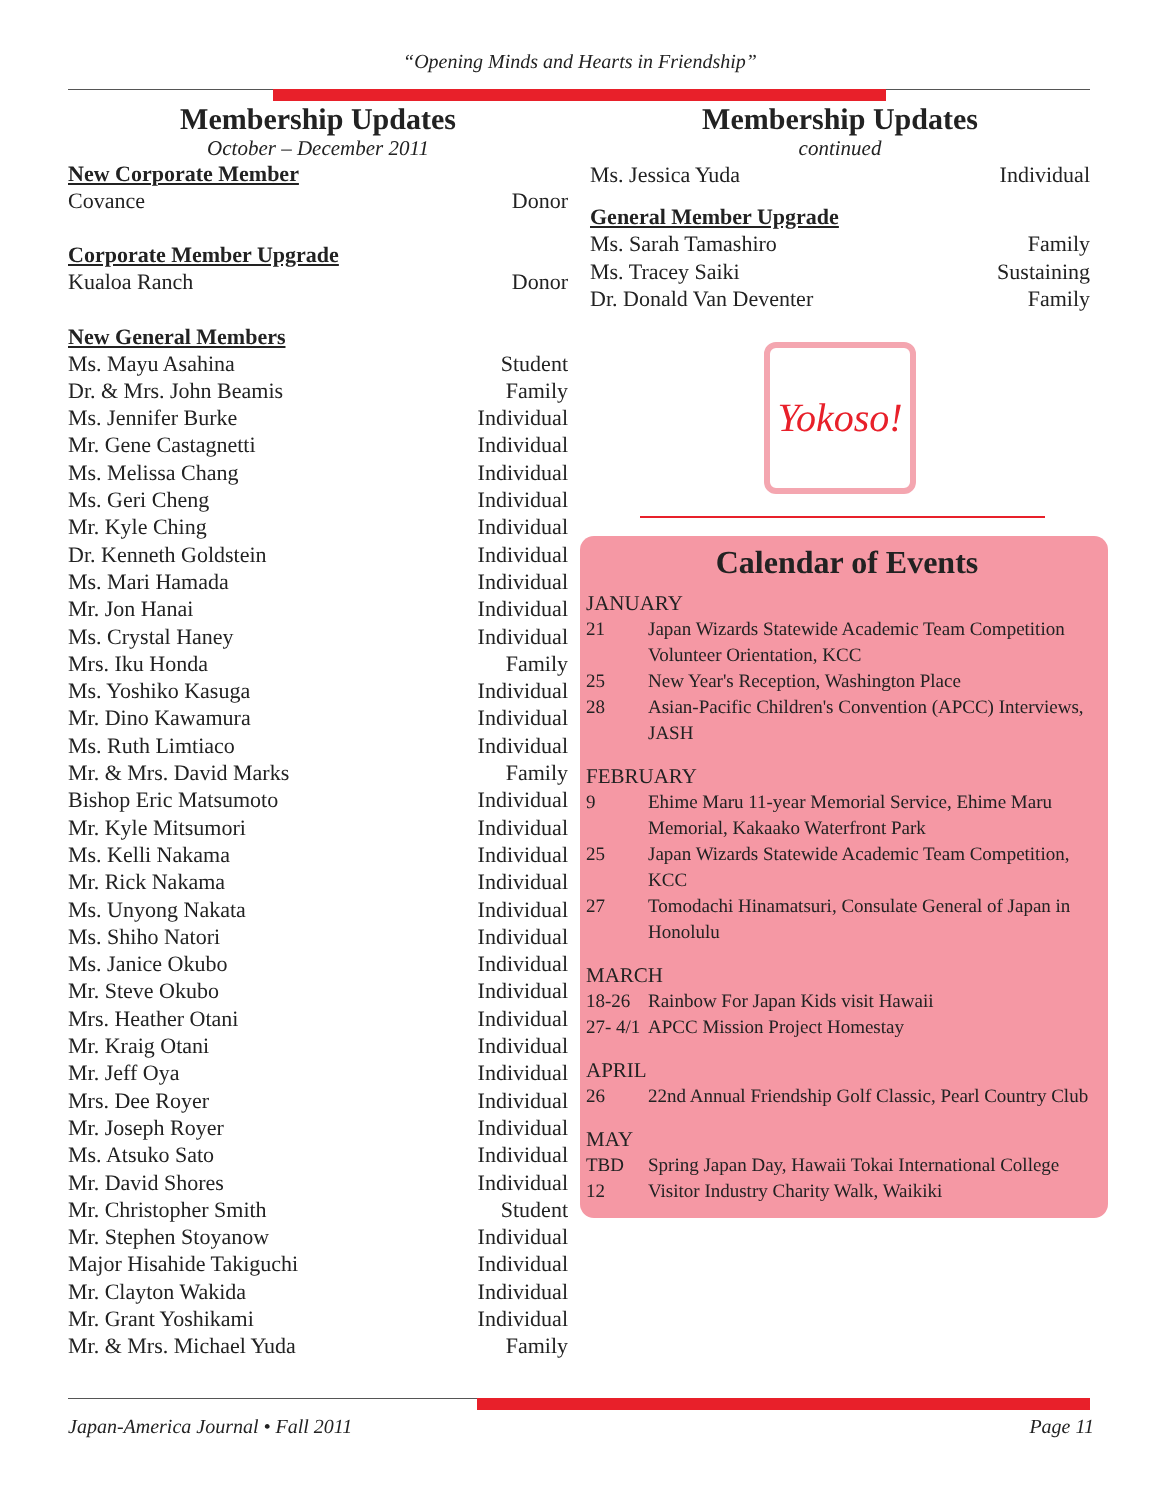“Opening Minds and Hearts in Friendship”
Membership Updates
October – December 2011
New Corporate Member
Covance Donor
Corporate Member Upgrade
Kualoa Ranch Donor
New General Members
Ms. Mayu Asahina Student
Dr. & Mrs. John Beamis Family
Ms. Jennifer Burke Individual
Mr. Gene Castagnetti Individual
Ms. Melissa Chang Individual
Ms. Geri Cheng Individual
Mr. Kyle Ching Individual
Dr. Kenneth Goldstein Individual
Ms. Mari Hamada Individual
Mr. Jon Hanai Individual
Ms. Crystal Haney Individual
Mrs. Iku Honda Family
Ms. Yoshiko Kasuga Individual
Mr. Dino Kawamura Individual
Ms. Ruth Limtiaco Individual
Mr. & Mrs. David Marks Family
Bishop Eric Matsumoto Individual
Mr. Kyle Mitsumori Individual
Ms. Kelli Nakama Individual
Mr. Rick Nakama Individual
Ms. Unyong Nakata Individual
Ms. Shiho Natori Individual
Ms. Janice Okubo Individual
Mr. Steve Okubo Individual
Mrs. Heather Otani Individual
Mr. Kraig Otani Individual
Mr. Jeff Oya Individual
Mrs. Dee Royer Individual
Mr. Joseph Royer Individual
Ms. Atsuko Sato Individual
Mr. David Shores Individual
Mr. Christopher Smith Student
Mr. Stephen Stoyanow Individual
Major Hisahide Takiguchi Individual
Mr. Clayton Wakida Individual
Mr. Grant Yoshikami Individual
Mr. & Mrs. Michael Yuda Family
Membership Updates
continued
Ms. Jessica Yuda Individual
General Member Upgrade
Ms. Sarah Tamashiro Family
Ms. Tracey Saiki Sustaining
Dr. Donald Van Deventer Family
Yokoso!
Calendar of Events
JANUARY
21 Japan Wizards Statewide Academic Team Competition Volunteer Orientation, KCC
25 New Year's Reception, Washington Place
28 Asian-Pacific Children's Convention (APCC) Interviews, JASH
FEBRUARY
9 Ehime Maru 11-year Memorial Service, Ehime Maru Memorial, Kakaako Waterfront Park
25 Japan Wizards Statewide Academic Team Competition, KCC
27 Tomodachi Hinamatsuri, Consulate General of Japan in Honolulu
MARCH
18-26 Rainbow For Japan Kids visit Hawaii
27- 4/1 APCC Mission Project Homestay
APRIL
26 22nd Annual Friendship Golf Classic, Pearl Country Club
MAY
TBD Spring Japan Day, Hawaii Tokai International College
12 Visitor Industry Charity Walk, Waikiki
Japan-America Journal • Fall 2011 Page 11